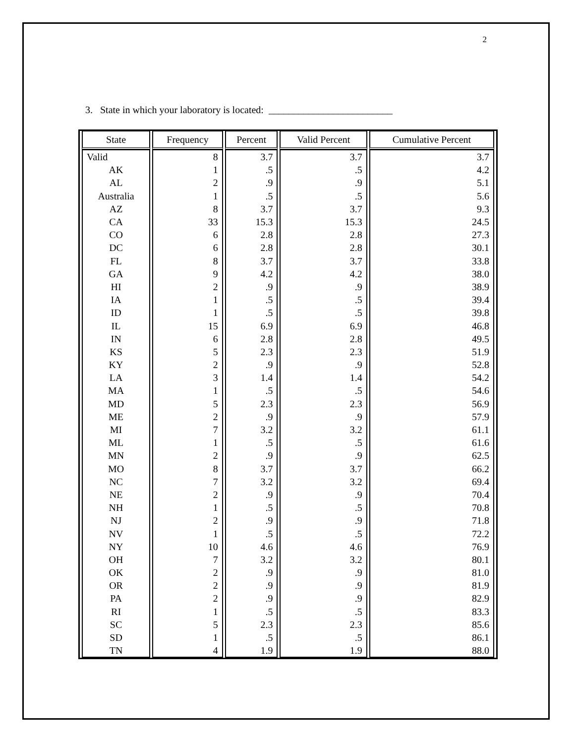2
3. State in which your laboratory is located: _________________________
| State | Frequency | Percent | Valid Percent | Cumulative Percent |
| --- | --- | --- | --- | --- |
| Valid | 8 | 3.7 | 3.7 | 3.7 |
| AK | 1 | .5 | .5 | 4.2 |
| AL | 2 | .9 | .9 | 5.1 |
| Australia | 1 | .5 | .5 | 5.6 |
| AZ | 8 | 3.7 | 3.7 | 9.3 |
| CA | 33 | 15.3 | 15.3 | 24.5 |
| CO | 6 | 2.8 | 2.8 | 27.3 |
| DC | 6 | 2.8 | 2.8 | 30.1 |
| FL | 8 | 3.7 | 3.7 | 33.8 |
| GA | 9 | 4.2 | 4.2 | 38.0 |
| HI | 2 | .9 | .9 | 38.9 |
| IA | 1 | .5 | .5 | 39.4 |
| ID | 1 | .5 | .5 | 39.8 |
| IL | 15 | 6.9 | 6.9 | 46.8 |
| IN | 6 | 2.8 | 2.8 | 49.5 |
| KS | 5 | 2.3 | 2.3 | 51.9 |
| KY | 2 | .9 | .9 | 52.8 |
| LA | 3 | 1.4 | 1.4 | 54.2 |
| MA | 1 | .5 | .5 | 54.6 |
| MD | 5 | 2.3 | 2.3 | 56.9 |
| ME | 2 | .9 | .9 | 57.9 |
| MI | 7 | 3.2 | 3.2 | 61.1 |
| ML | 1 | .5 | .5 | 61.6 |
| MN | 2 | .9 | .9 | 62.5 |
| MO | 8 | 3.7 | 3.7 | 66.2 |
| NC | 7 | 3.2 | 3.2 | 69.4 |
| NE | 2 | .9 | .9 | 70.4 |
| NH | 1 | .5 | .5 | 70.8 |
| NJ | 2 | .9 | .9 | 71.8 |
| NV | 1 | .5 | .5 | 72.2 |
| NY | 10 | 4.6 | 4.6 | 76.9 |
| OH | 7 | 3.2 | 3.2 | 80.1 |
| OK | 2 | .9 | .9 | 81.0 |
| OR | 2 | .9 | .9 | 81.9 |
| PA | 2 | .9 | .9 | 82.9 |
| RI | 1 | .5 | .5 | 83.3 |
| SC | 5 | 2.3 | 2.3 | 85.6 |
| SD | 1 | .5 | .5 | 86.1 |
| TN | 4 | 1.9 | 1.9 | 88.0 |